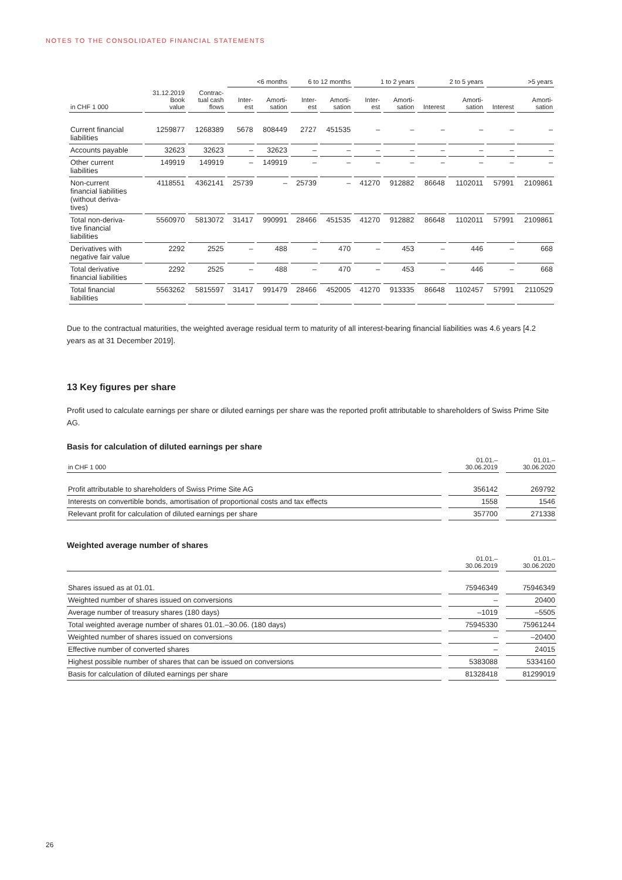NOTES TO THE CONSOLIDATED FINANCIAL STATEMENTS
| | | | <6 months | | 6 to 12 months | | 1 to 2 years | | 2 to 5 years | | >5 years | |
| --- | --- | --- | --- | --- | --- | --- | --- | --- | --- | --- | --- | --- |
| in CHF 1 000 | 31.12.2019 Book value | Contrac- tual cash flows | Inter- est | Amorti- sation | Inter- est | Amorti- sation | Inter- est | Amorti- sation | Interest | Amorti- sation | Interest | Amorti- sation |
| Current financial liabilities | 1259877 | 1268389 | 5678 | 808449 | 2727 | 451535 | – | – | – | – | – | – |
| Accounts payable | 32623 | 32623 | – | 32623 | – | – | – | – | – | – | – | – |
| Other current liabilities | 149919 | 149919 | – | 149919 | – | – | – | – | – | – | – | – |
| Non-current financial liabilities (without deriva- tives) | 4118551 | 4362141 | 25739 | – | 25739 | – | 41270 | 912882 | 86648 | 1102011 | 57991 | 2109861 |
| Total non-deriva- tive financial liabilities | 5560970 | 5813072 | 31417 | 990991 | 28466 | 451535 | 41270 | 912882 | 86648 | 1102011 | 57991 | 2109861 |
| Derivatives with negative fair value | 2292 | 2525 | – | 488 | – | 470 | – | 453 | – | 446 | – | 668 |
| Total derivative financial liabilities | 2292 | 2525 | – | 488 | – | 470 | – | 453 | – | 446 | – | 668 |
| Total financial liabilities | 5563262 | 5815597 | 31417 | 991479 | 28466 | 452005 | 41270 | 913335 | 86648 | 1102457 | 57991 | 2110529 |
Due to the contractual maturities, the weighted average residual term to maturity of all interest-bearing financial liabilities was 4.6 years [4.2 years as at 31 December 2019].
13 Key figures per share
Profit used to calculate earnings per share or diluted earnings per share was the reported profit attributable to shareholders of Swiss Prime Site AG.
Basis for calculation of diluted earnings per share
| in CHF 1 000 | 01.01.– 30.06.2019 | 01.01.– 30.06.2020 |
| --- | --- | --- |
| Profit attributable to shareholders of Swiss Prime Site AG | 356142 | 269792 |
| Interests on convertible bonds, amortisation of proportional costs and tax effects | 1558 | 1546 |
| Relevant profit for calculation of diluted earnings per share | 357700 | 271338 |
Weighted average number of shares
| | 01.01.– 30.06.2019 | 01.01.– 30.06.2020 |
| --- | --- | --- |
| Shares issued as at 01.01. | 75946349 | 75946349 |
| Weighted number of shares issued on conversions | – | 20400 |
| Average number of treasury shares (180 days) | –1019 | –5505 |
| Total weighted average number of shares 01.01.–30.06. (180 days) | 75945330 | 75961244 |
| Weighted number of shares issued on conversions | – | –20400 |
| Effective number of converted shares | – | 24015 |
| Highest possible number of shares that can be issued on conversions | 5383088 | 5334160 |
| Basis for calculation of diluted earnings per share | 81328418 | 81299019 |
26